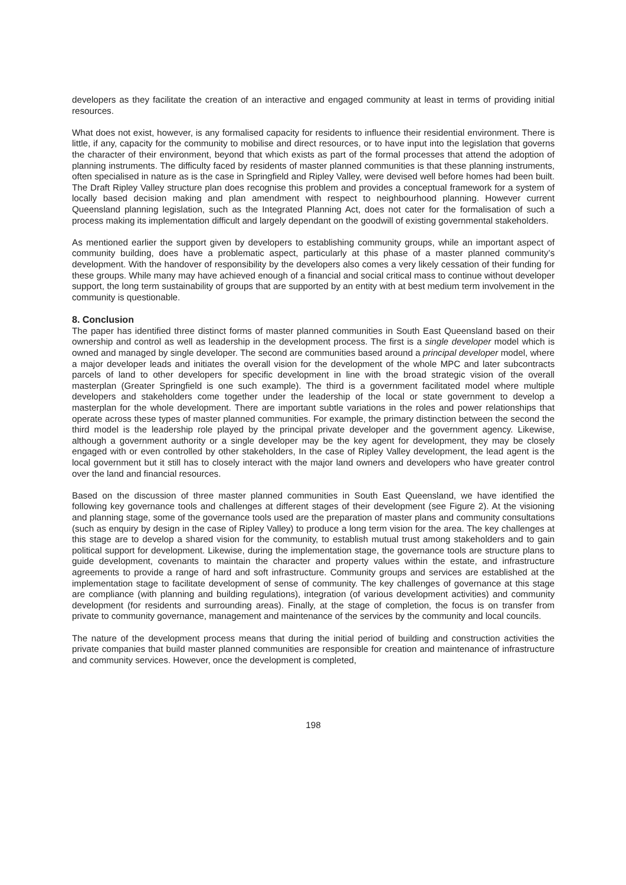developers as they facilitate the creation of an interactive and engaged community at least in terms of providing initial resources.
What does not exist, however, is any formalised capacity for residents to influence their residential environment. There is little, if any, capacity for the community to mobilise and direct resources, or to have input into the legislation that governs the character of their environment, beyond that which exists as part of the formal processes that attend the adoption of planning instruments. The difficulty faced by residents of master planned communities is that these planning instruments, often specialised in nature as is the case in Springfield and Ripley Valley, were devised well before homes had been built. The Draft Ripley Valley structure plan does recognise this problem and provides a conceptual framework for a system of locally based decision making and plan amendment with respect to neighbourhood planning. However current Queensland planning legislation, such as the Integrated Planning Act, does not cater for the formalisation of such a process making its implementation difficult and largely dependant on the goodwill of existing governmental stakeholders.
As mentioned earlier the support given by developers to establishing community groups, while an important aspect of community building, does have a problematic aspect, particularly at this phase of a master planned community’s development. With the handover of responsibility by the developers also comes a very likely cessation of their funding for these groups. While many may have achieved enough of a financial and social critical mass to continue without developer support, the long term sustainability of groups that are supported by an entity with at best medium term involvement in the community is questionable.
8. Conclusion
The paper has identified three distinct forms of master planned communities in South East Queensland based on their ownership and control as well as leadership in the development process. The first is a single developer model which is owned and managed by single developer. The second are communities based around a principal developer model, where a major developer leads and initiates the overall vision for the development of the whole MPC and later subcontracts parcels of land to other developers for specific development in line with the broad strategic vision of the overall masterplan (Greater Springfield is one such example). The third is a government facilitated model where multiple developers and stakeholders come together under the leadership of the local or state government to develop a masterplan for the whole development. There are important subtle variations in the roles and power relationships that operate across these types of master planned communities. For example, the primary distinction between the second the third model is the leadership role played by the principal private developer and the government agency. Likewise, although a government authority or a single developer may be the key agent for development, they may be closely engaged with or even controlled by other stakeholders, In the case of Ripley Valley development, the lead agent is the local government but it still has to closely interact with the major land owners and developers who have greater control over the land and financial resources.
Based on the discussion of three master planned communities in South East Queensland, we have identified the following key governance tools and challenges at different stages of their development (see Figure 2). At the visioning and planning stage, some of the governance tools used are the preparation of master plans and community consultations (such as enquiry by design in the case of Ripley Valley) to produce a long term vision for the area. The key challenges at this stage are to develop a shared vision for the community, to establish mutual trust among stakeholders and to gain political support for development. Likewise, during the implementation stage, the governance tools are structure plans to guide development, covenants to maintain the character and property values within the estate, and infrastructure agreements to provide a range of hard and soft infrastructure. Community groups and services are established at the implementation stage to facilitate development of sense of community. The key challenges of governance at this stage are compliance (with planning and building regulations), integration (of various development activities) and community development (for residents and surrounding areas). Finally, at the stage of completion, the focus is on transfer from private to community governance, management and maintenance of the services by the community and local councils.
The nature of the development process means that during the initial period of building and construction activities the private companies that build master planned communities are responsible for creation and maintenance of infrastructure and community services. However, once the development is completed,
198